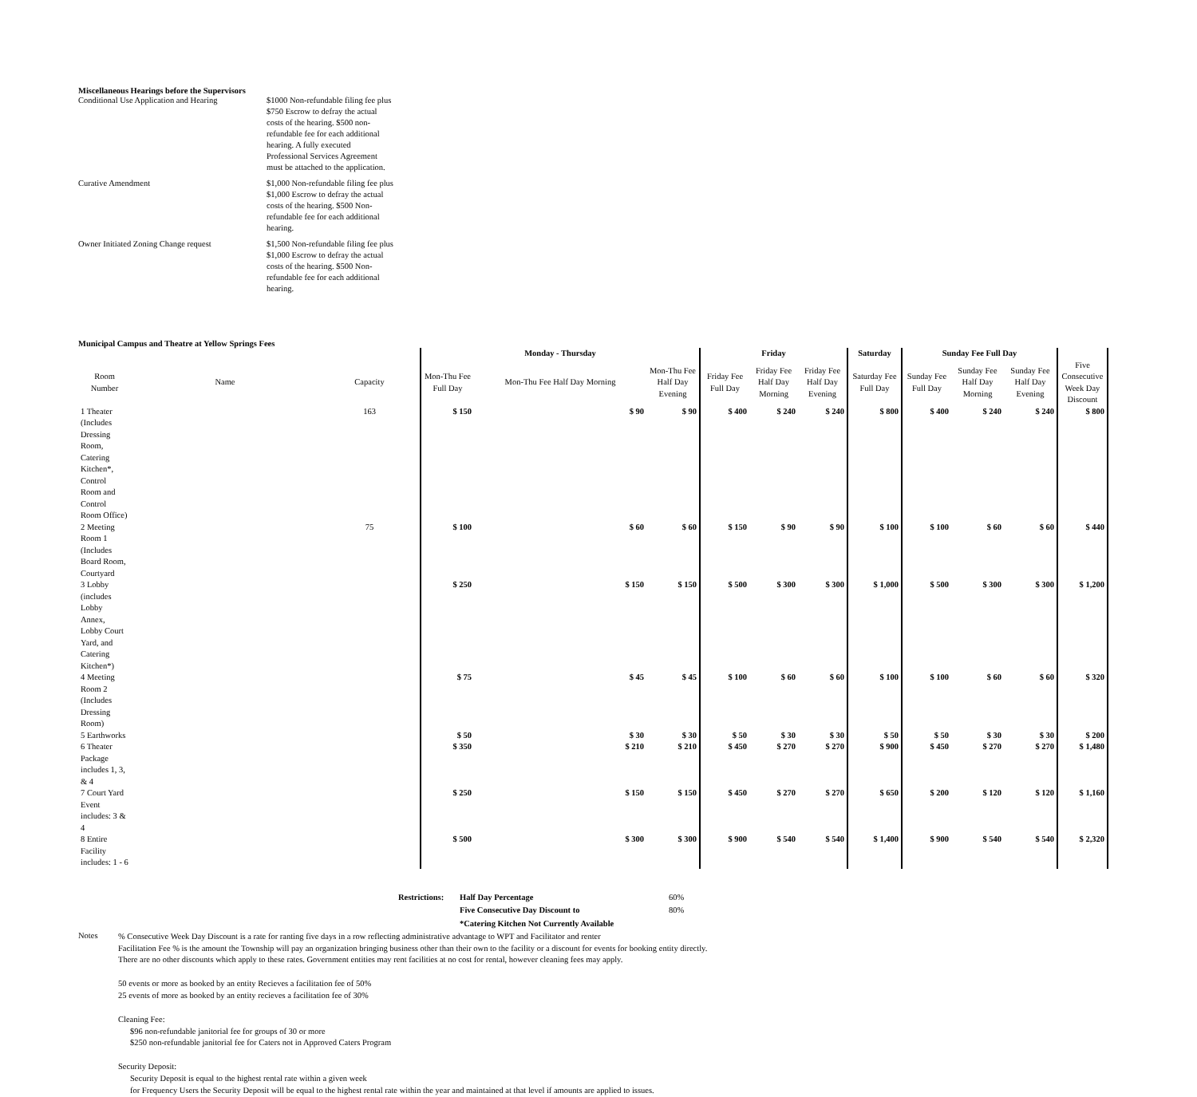Miscellaneous Hearings before the Supervisors
| Conditional Use Application and Hearing | $1000 Non-refundable filing fee plus $750 Escrow to defray the actual costs of the hearing. $500 non-refundable fee for each additional hearing. A fully executed Professional Services Agreement must be attached to the application. |
| Curative Amendment | $1,000 Non-refundable filing fee plus $1,000 Escrow to defray the actual costs of the hearing. $500 Non-refundable fee for each additional hearing. |
| Owner Initiated Zoning Change request | $1,500 Non-refundable filing fee plus $1,000 Escrow to defray the actual costs of the hearing. $500 Non-refundable fee for each additional hearing. |
Municipal Campus and Theatre at Yellow Springs Fees
| | | | Monday - Thursday | | | Friday | | | Saturday | Sunday Fee Full Day | | | |
| --- | --- | --- | --- | --- | --- | --- | --- | --- | --- | --- | --- | --- | --- |
| Room Number | Name | Capacity | Mon-Thu Fee Full Day | Mon-Thu Fee Half Day Morning | Mon-Thu Fee Half Day Evening | Friday Fee Full Day | Friday Fee Half Day Morning | Friday Fee Half Day Evening | Saturday Fee Full Day | Sunday Fee Full Day | Sunday Fee Half Day Morning | Sunday Fee Half Day Evening | Five Consecutive Week Day Discount |
| 1 Theater (Includes Dressing Room, Catering Kitchen*, Control Room and Control Room Office) | | 163 | $ 150 | $ 90 | $ 90 | $ 400 | $ 240 | $ 240 | $ 800 | $ 400 | $ 240 | $ 240 | $ 800 |
| 2 Meeting Room 1 (Includes Board Room, Courtyard | | 75 | $ 100 | $ 60 | $ 60 | $ 150 | $ 90 | $ 90 | $ 100 | $ 100 | $ 60 | $ 60 | $ 440 |
| 3 Lobby (includes Lobby Annex, Lobby Court Yard, and Catering Kitchen*) | | | $ 250 | $ 150 | $ 150 | $ 500 | $ 300 | $ 300 | $ 1,000 | $ 500 | $ 300 | $ 300 | $ 1,200 |
| 4 Meeting Room 2 (Includes Dressing Room) | | | $ 75 | $ 45 | $ 45 | $ 100 | $ 60 | $ 60 | $ 100 | $ 100 | $ 60 | $ 60 | $ 320 |
| 5 Earthworks | | | $ 50 | $ 30 | $ 30 | $ 50 | $ 30 | $ 30 | $ 50 | $ 50 | $ 30 | $ 30 | $ 200 |
| 6 Theater Package includes 1, 3, & 4 | | | $ 350 | $ 210 | $ 210 | $ 450 | $ 270 | $ 270 | $ 900 | $ 450 | $ 270 | $ 270 | $ 1,480 |
| 7 Court Yard Event includes: 3 & 4 | | | $ 250 | $ 150 | $ 150 | $ 450 | $ 270 | $ 270 | $ 650 | $ 200 | $ 120 | $ 120 | $ 1,160 |
| 8 Entire Facility includes: 1 - 6 | | | $ 500 | $ 300 | $ 300 | $ 900 | $ 540 | $ 540 | $ 1,400 | $ 900 | $ 540 | $ 540 | $ 2,320 |
| Restrictions: | Half Day Percentage | 60% |
| | Five Consecutive Day Discount to | 80% |
| | *Catering Kitchen Not Currently Available | |
Notes
% Consecutive Week Day Discount is a rate for ranting five days in a row reflecting administrative advantage to WPT and Facilitator and renter
Facilitation Fee % is the amount the Township will pay an organization bringing business other than their own to the facility or a discount for events for booking entity directly.
There are no other discounts which apply to these rates. Government entities may rent facilities at no cost for rental, however cleaning fees may apply.
50 events or more as booked by an entity Recieves a facilitation fee of 50%
25 events of more as booked by an entity recieves a facilitation fee of 30%
Cleaning Fee:
$96 non-refundable janitorial fee for groups of 30 or more
$250 non-refundable janitorial fee for Caters not in Approved Caters Program
Security Deposit:
Security Deposit is equal to the highest rental rate within a given week
for Frequency Users the Security Deposit will be equal to the highest rental rate within the year and maintained at that level if amounts are applied to issues.